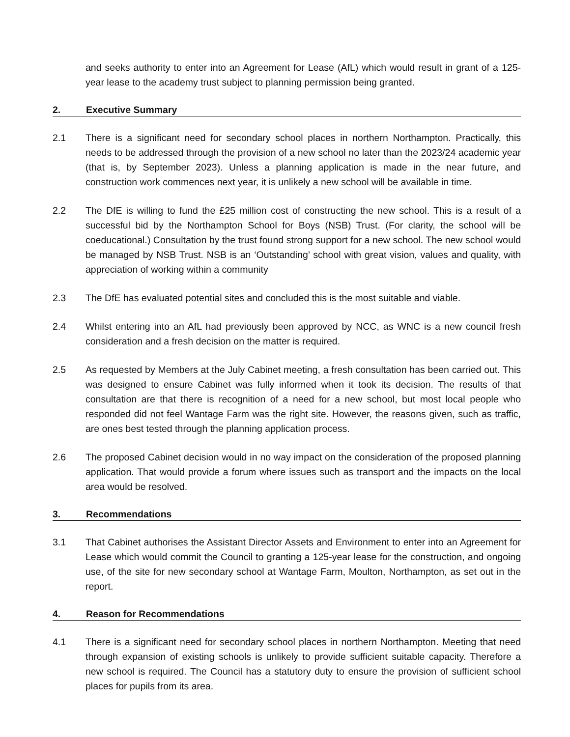and seeks authority to enter into an Agreement for Lease (AfL) which would result in grant of a 125-year lease to the academy trust subject to planning permission being granted.
2. Executive Summary
2.1 There is a significant need for secondary school places in northern Northampton. Practically, this needs to be addressed through the provision of a new school no later than the 2023/24 academic year (that is, by September 2023). Unless a planning application is made in the near future, and construction work commences next year, it is unlikely a new school will be available in time.
2.2 The DfE is willing to fund the £25 million cost of constructing the new school. This is a result of a successful bid by the Northampton School for Boys (NSB) Trust. (For clarity, the school will be coeducational.) Consultation by the trust found strong support for a new school. The new school would be managed by NSB Trust. NSB is an ‘Outstanding’ school with great vision, values and quality, with appreciation of working within a community
2.3 The DfE has evaluated potential sites and concluded this is the most suitable and viable.
2.4 Whilst entering into an AfL had previously been approved by NCC, as WNC is a new council fresh consideration and a fresh decision on the matter is required.
2.5 As requested by Members at the July Cabinet meeting, a fresh consultation has been carried out. This was designed to ensure Cabinet was fully informed when it took its decision. The results of that consultation are that there is recognition of a need for a new school, but most local people who responded did not feel Wantage Farm was the right site. However, the reasons given, such as traffic, are ones best tested through the planning application process.
2.6 The proposed Cabinet decision would in no way impact on the consideration of the proposed planning application. That would provide a forum where issues such as transport and the impacts on the local area would be resolved.
3. Recommendations
3.1 That Cabinet authorises the Assistant Director Assets and Environment to enter into an Agreement for Lease which would commit the Council to granting a 125-year lease for the construction, and ongoing use, of the site for new secondary school at Wantage Farm, Moulton, Northampton, as set out in the report.
4. Reason for Recommendations
4.1 There is a significant need for secondary school places in northern Northampton. Meeting that need through expansion of existing schools is unlikely to provide sufficient suitable capacity. Therefore a new school is required. The Council has a statutory duty to ensure the provision of sufficient school places for pupils from its area.